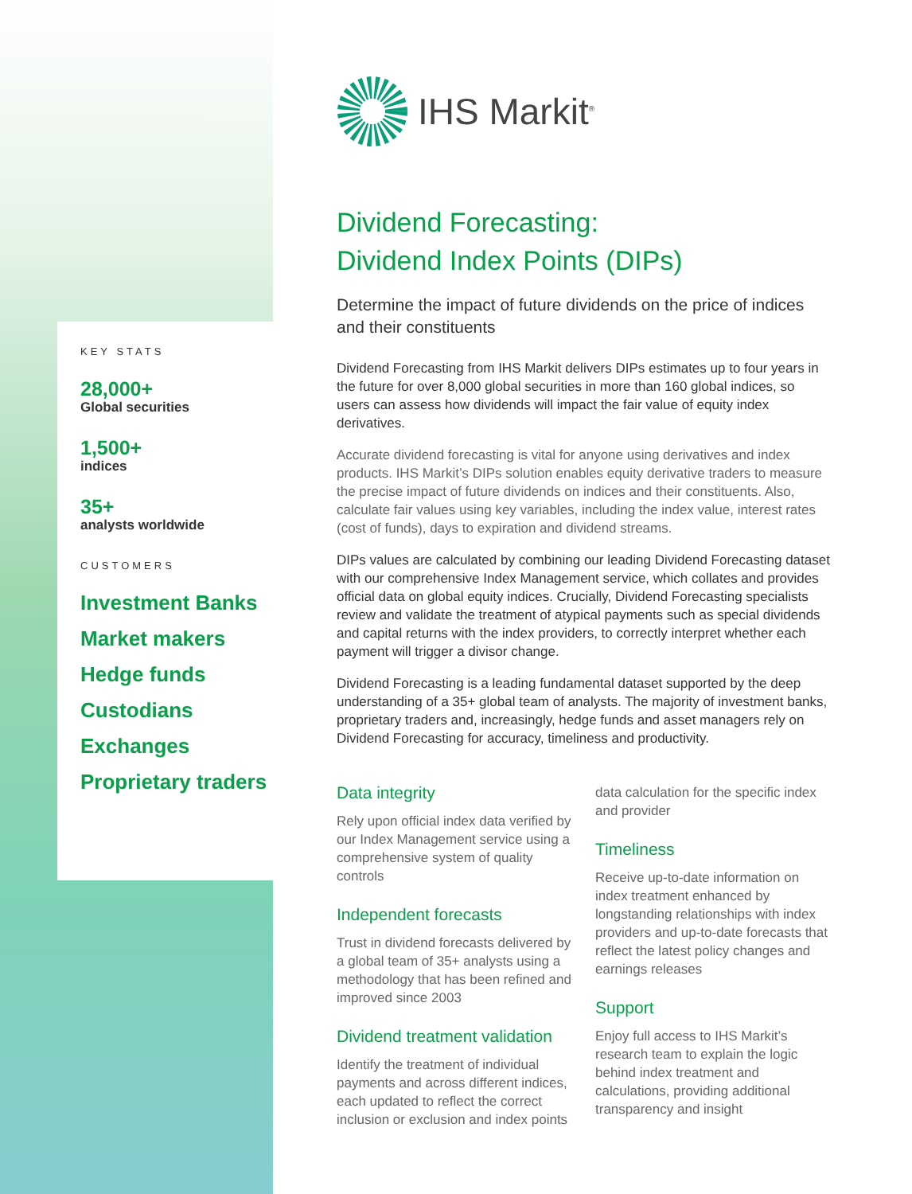KEY STATS
28,000+
Global securities
1,500+
indices
35+
analysts worldwide
CUSTOMERS
Investment Banks
Market makers
Hedge funds
Custodians
Exchanges
Proprietary traders
IHS Markit<sup>®</sup>
Dividend Forecasting:
Dividend Index Points (DIPs)
Determine the impact of future dividends on the price of indices and their constituents
Dividend Forecasting from IHS Markit delivers DIPs estimates up to four years in the future for over 8,000 global securities in more than 160 global indices, so users can assess how dividends will impact the fair value of equity index derivatives.
Accurate dividend forecasting is vital for anyone using derivatives and index products. IHS Markit’s DIPs solution enables equity derivative traders to measure the precise impact of future dividends on indices and their constituents. Also, calculate fair values using key variables, including the index value, interest rates (cost of funds), days to expiration and dividend streams.
DIPs values are calculated by combining our leading Dividend Forecasting dataset with our comprehensive Index Management service, which collates and provides official data on global equity indices. Crucially, Dividend Forecasting specialists review and validate the treatment of atypical payments such as special dividends and capital returns with the index providers, to correctly interpret whether each payment will trigger a divisor change.
Dividend Forecasting is a leading fundamental dataset supported by the deep understanding of a 35+ global team of analysts. The majority of investment banks, proprietary traders and, increasingly, hedge funds and asset managers rely on Dividend Forecasting for accuracy, timeliness and productivity.
Data integrity
Rely upon official index data verified by our Index Management service using a comprehensive system of quality controls
Independent forecasts
Trust in dividend forecasts delivered by a global team of 35+ analysts using a methodology that has been refined and improved since 2003
Dividend treatment validation
Identify the treatment of individual payments and across different indices, each updated to reflect the correct inclusion or exclusion and index points data calculation for the specific index and provider
Timeliness
Receive up-to-date information on index treatment enhanced by longstanding relationships with index providers and up-to-date forecasts that reflect the latest policy changes and earnings releases
Support
Enjoy full access to IHS Markit’s research team to explain the logic behind index treatment and calculations, providing additional transparency and insight